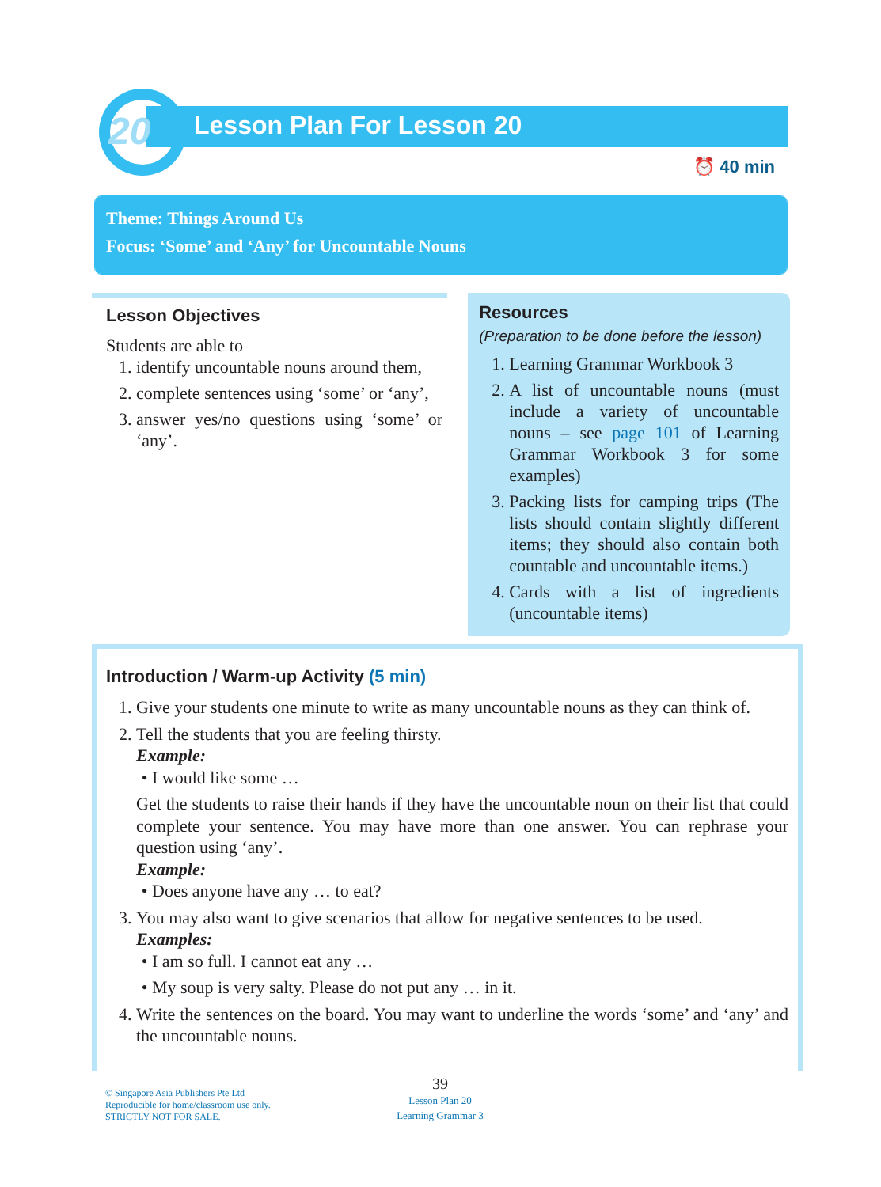20 Lesson Plan For Lesson 20
⏰ 40 min
Theme: Things Around Us
Focus: ‘Some’ and ‘Any’ for Uncountable Nouns
Lesson Objectives
Students are able to
1. identify uncountable nouns around them,
2. complete sentences using ‘some’ or ‘any’,
3. answer yes/no questions using ‘some’ or ‘any’.
Resources
(Preparation to be done before the lesson)
1. Learning Grammar Workbook 3
2. A list of uncountable nouns (must include a variety of uncountable nouns – see page 101 of Learning Grammar Workbook 3 for some examples)
3. Packing lists for camping trips (The lists should contain slightly different items; they should also contain both countable and uncountable items.)
4. Cards with a list of ingredients (uncountable items)
Introduction / Warm-up Activity (5 min)
1. Give your students one minute to write as many uncountable nouns as they can think of.
2. Tell the students that you are feeling thirsty.
Example:
I would like some …
Get the students to raise their hands if they have the uncountable noun on their list that could complete your sentence. You may have more than one answer. You can rephrase your question using ‘any’.
Example:
Does anyone have any … to eat?
3. You may also want to give scenarios that allow for negative sentences to be used.
Examples:
I am so full. I cannot eat any …
My soup is very salty. Please do not put any … in it.
4. Write the sentences on the board. You may want to underline the words ‘some’ and ‘any’ and the uncountable nouns.
© Singapore Asia Publishers Pte Ltd
Reproducible for home/classroom use only.
STRICTLY NOT FOR SALE.
39
Lesson Plan 20
Learning Grammar 3